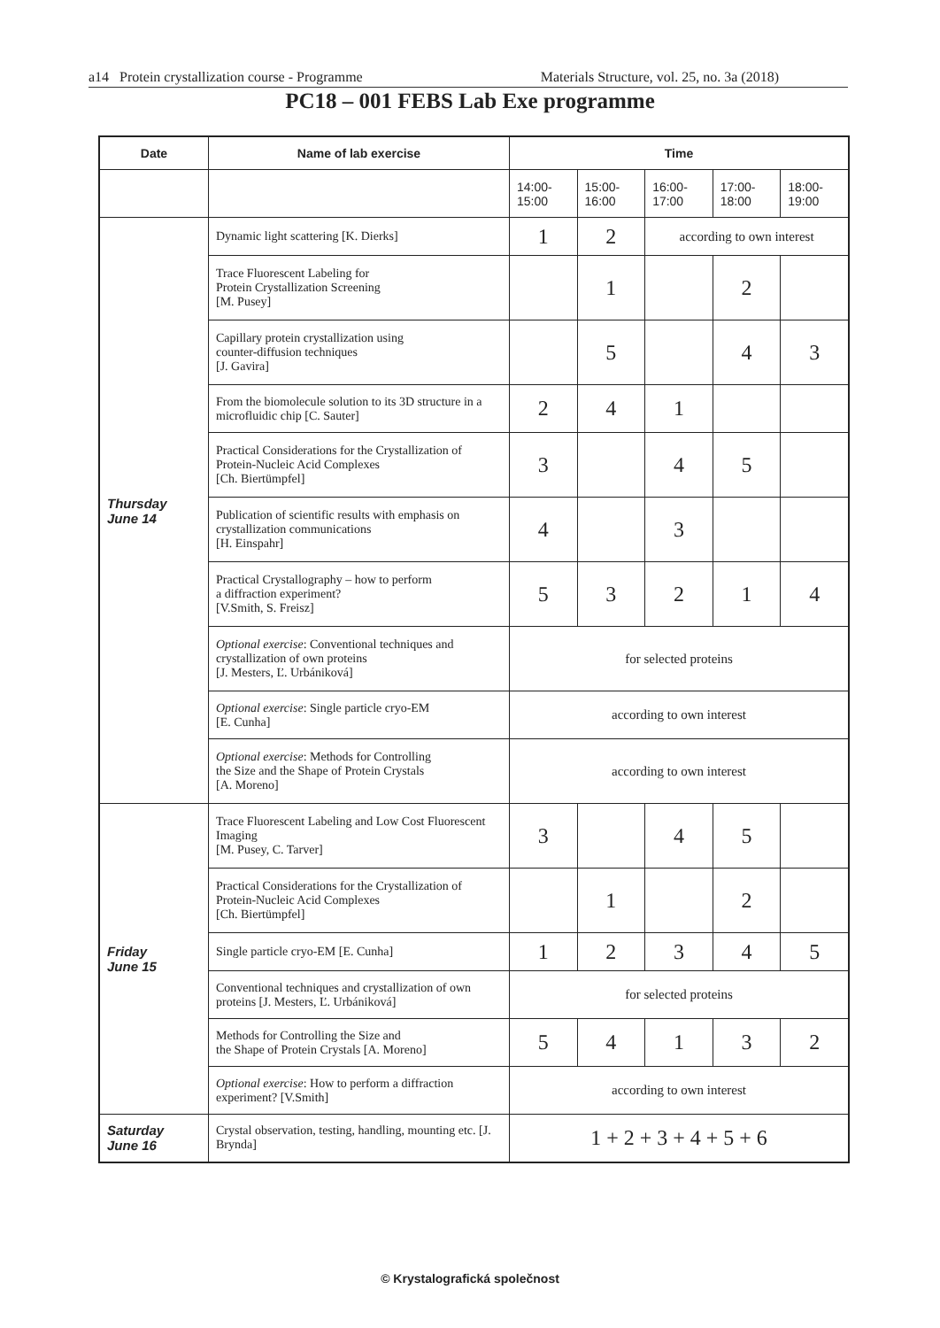a14 Protein crystallization course - Programme Materials Structure, vol. 25, no. 3a (2018)
PC18 – 001 FEBS Lab Exe programme
| Date | Name of lab exercise | Time | | | | |
| --- | --- | --- | --- | --- | --- | --- |
| | | 14:00- 15:00 | 15:00- 16:00 | 16:00- 17:00 | 17:00- 18:00 | 18:00- 19:00 |
| Thursday June 14 | Dynamic light scattering [K. Dierks] | 1 | 2 | according to own interest | | |
| | Trace Fluorescent Labeling for Protein Crystallization Screening [M. Pusey] | | 1 | | 2 | |
| | Capillary protein crystallization using counter-diffusion techniques [J. Gavira] | | 5 | | 4 | 3 |
| | From the biomolecule solution to its 3D structure in a microfluidic chip [C. Sauter] | 2 | 4 | 1 | | |
| | Practical Considerations for the Crystallization of Protein-Nucleic Acid Complexes [Ch. Biertümpfel] | 3 | | 4 | 5 | |
| | Publication of scientific results with emphasis on crystallization communications [H. Einspahr] | 4 | | 3 | | |
| | Practical Crystallography – how to perform a diffraction experiment? [V.Smith, S. Freisz] | 5 | 3 | 2 | 1 | 4 |
| | Optional exercise : Conventional techniques and crystallization of own proteins [J. Mesters, Ľ. Urbániková] | for selected proteins | | | | |
| | Optional exercise : Single particle cryo-EM [E. Cunha] | according to own interest | | | | |
| | Optional exercise : Methods for Controlling the Size and the Shape of Protein Crystals [A. Moreno] | according to own interest | | | | |
| Friday June 15 | Trace Fluorescent Labeling and Low Cost Fluorescent Imaging [M. Pusey, C. Tarver] | 3 | | 4 | 5 | |
| | Practical Considerations for the Crystallization of Protein-Nucleic Acid Complexes [Ch. Biertümpfel] | | 1 | | 2 | |
| | Single particle cryo-EM [E. Cunha] | 1 | 2 | 3 | 4 | 5 |
| | Conventional techniques and crystallization of own proteins [J. Mesters, Ľ. Urbániková] | for selected proteins | | | | |
| | Methods for Controlling the Size and the Shape of Protein Crystals [A. Moreno] | 5 | 4 | 1 | 3 | 2 |
| | Optional exercise : How to perform a diffraction experiment? [V.Smith] | according to own interest | | | | |
| Saturday June 16 | Crystal observation, testing, handling, mounting etc. [J. Brynda] | 1 + 2 + 3 + 4 + 5 + 6 | | | | |
© Krystalografická společnost